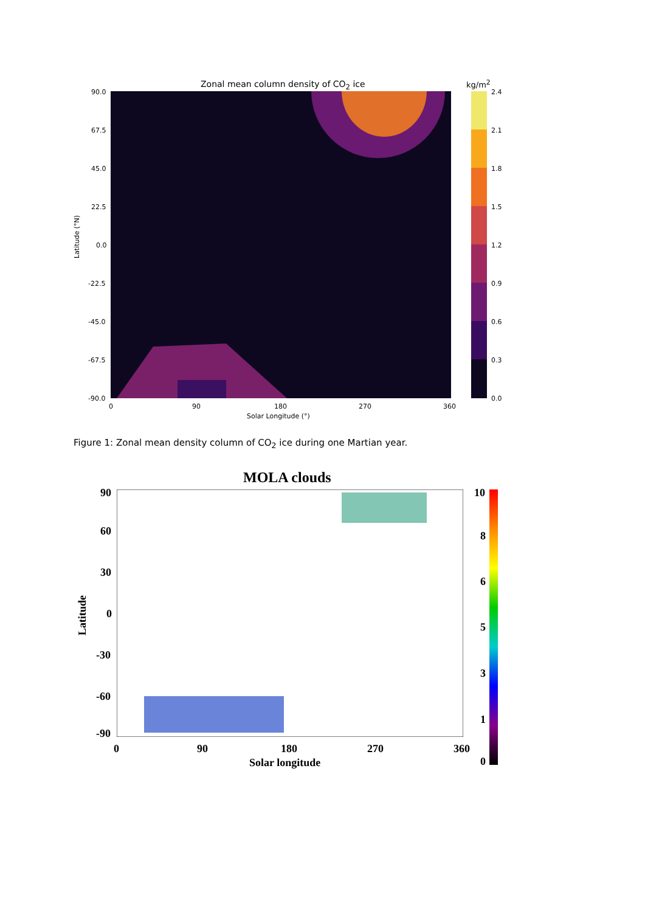Zonal mean column density of CO<sub>2</sub> ice kg/m<sup>2</sup>
90.0
67.5
45.0
22.5
0.0
-22.5
-45.0
-67.5
-90.0
Latitude (°N)
0 90 180 270 360
Solar Longitude (°)
2.4
2.1
1.8
1.5
1.2
0.9
0.6
0.3
0.0
Figure 1: Zonal mean density column of CO<sub>2</sub> ice during one Martian year.
MOLA clouds
90
60
30
0
-30
-60
-90
Latitude
0 90 180 270 360
Solar longitude
10
8
6
5
3
1
0